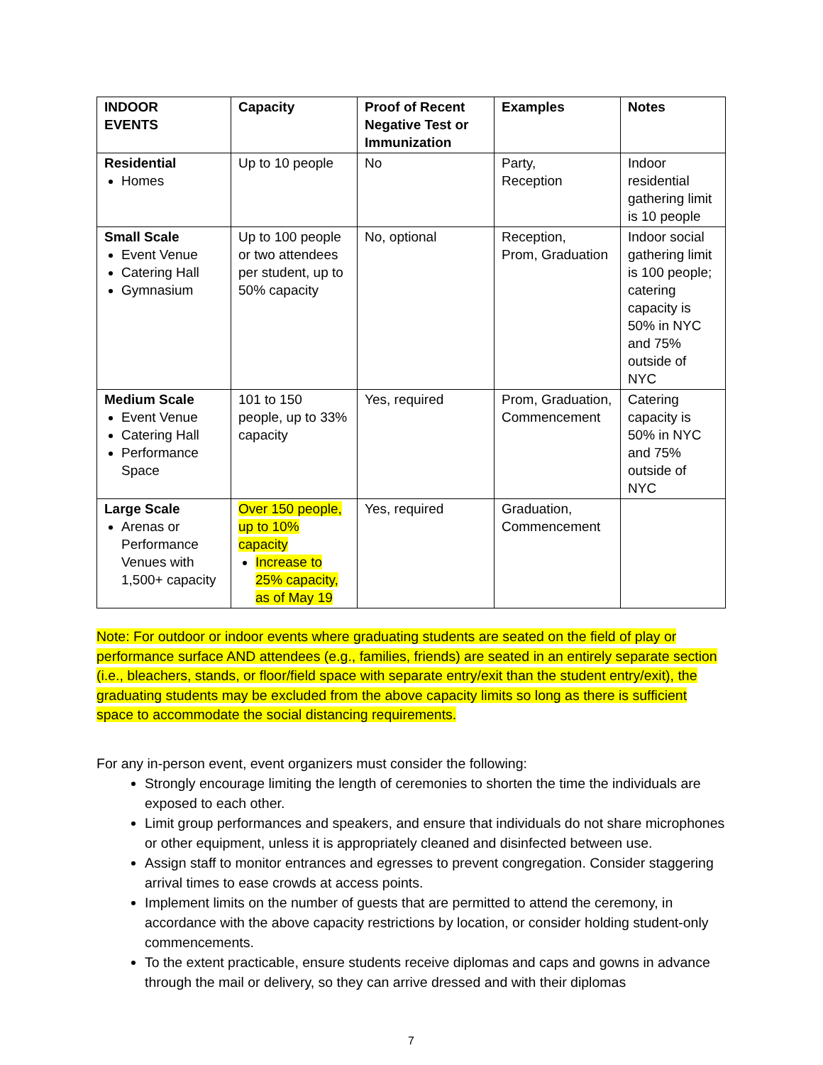| INDOOR EVENTS | Capacity | Proof of Recent Negative Test or Immunization | Examples | Notes |
| --- | --- | --- | --- | --- |
| Residential Homes | Up to 10 people | No | Party, Reception | Indoor residential gathering limit is 10 people |
| Small Scale Event Venue Catering Hall Gymnasium | Up to 100 people or two attendees per student, up to 50% capacity | No, optional | Reception, Prom, Graduation | Indoor social gathering limit is 100 people; catering capacity is 50% in NYC and 75% outside of NYC |
| Medium Scale Event Venue Catering Hall Performance Space | 101 to 150 people, up to 33% capacity | Yes, required | Prom, Graduation, Commencement | Catering capacity is 50% in NYC and 75% outside of NYC |
| Large Scale Arenas or Performance Venues with 1,500+ capacity | Over 150 people, up to 10% capacity Increase to 25% capacity, as of May 19 | Yes, required | Graduation, Commencement | |
Note: For outdoor or indoor events where graduating students are seated on the field of play or performance surface AND attendees (e.g., families, friends) are seated in an entirely separate section (i.e., bleachers, stands, or floor/field space with separate entry/exit than the student entry/exit), the graduating students may be excluded from the above capacity limits so long as there is sufficient space to accommodate the social distancing requirements.
For any in-person event, event organizers must consider the following:
Strongly encourage limiting the length of ceremonies to shorten the time the individuals are exposed to each other.
Limit group performances and speakers, and ensure that individuals do not share microphones or other equipment, unless it is appropriately cleaned and disinfected between use.
Assign staff to monitor entrances and egresses to prevent congregation. Consider staggering arrival times to ease crowds at access points.
Implement limits on the number of guests that are permitted to attend the ceremony, in accordance with the above capacity restrictions by location, or consider holding student-only commencements.
To the extent practicable, ensure students receive diplomas and caps and gowns in advance through the mail or delivery, so they can arrive dressed and with their diplomas
7